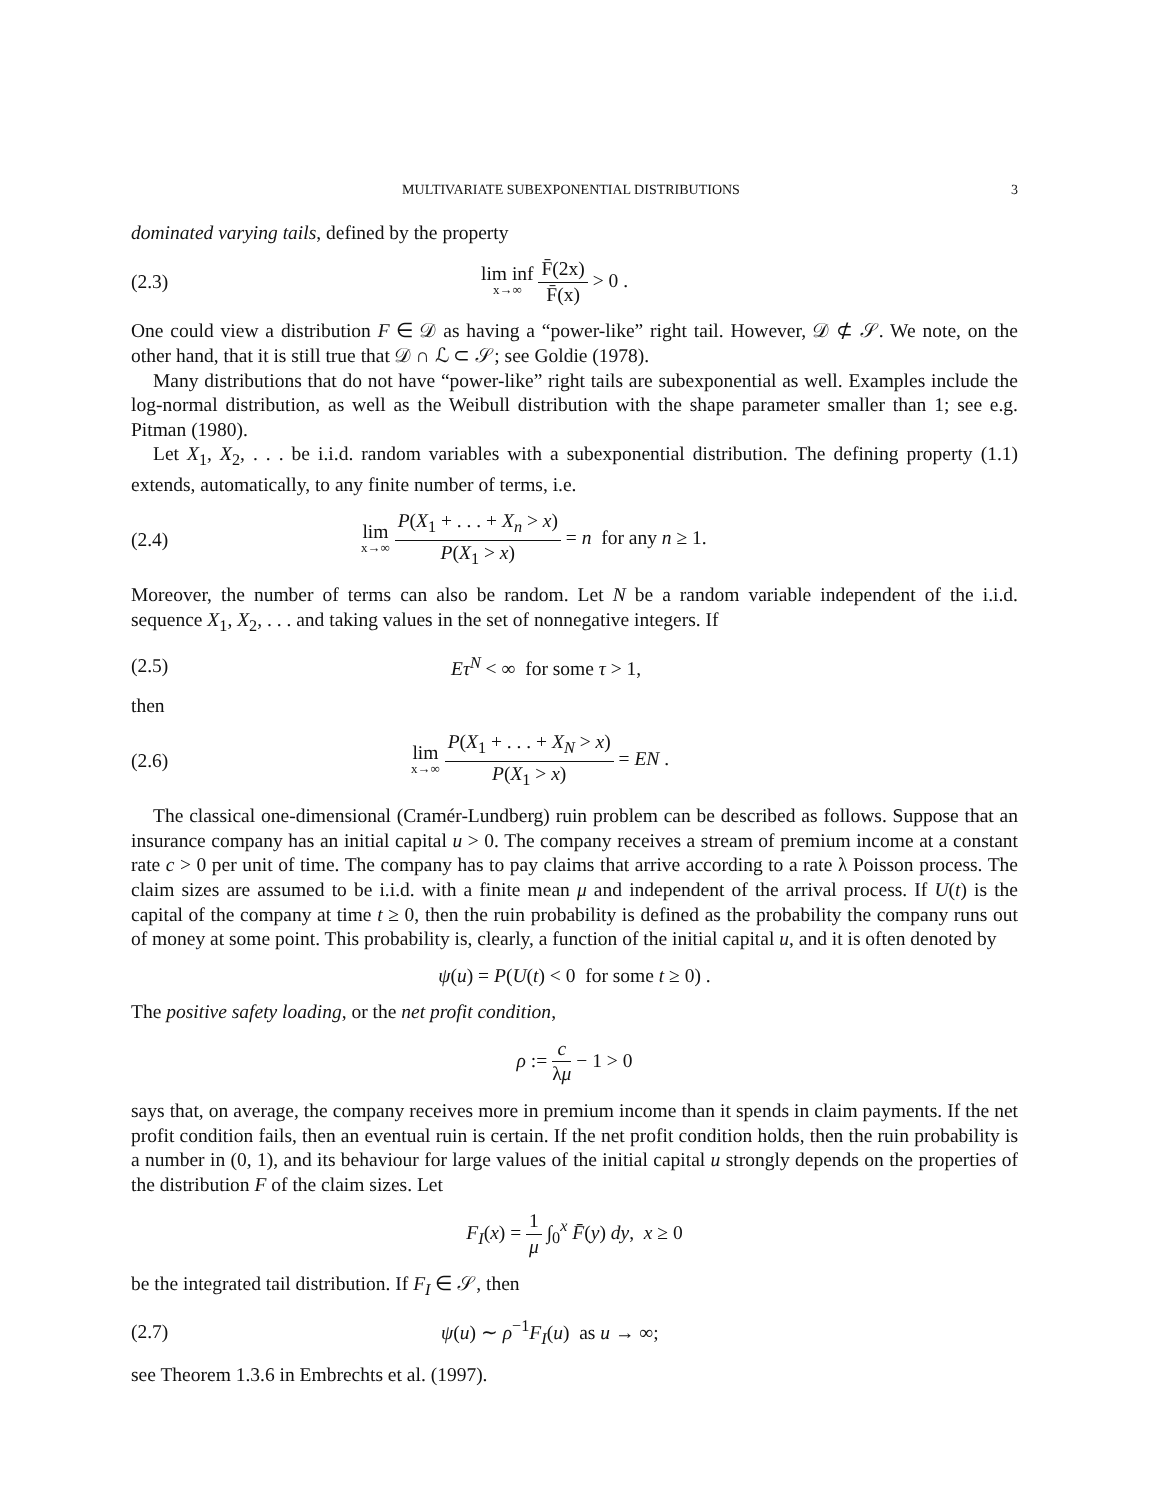MULTIVARIATE SUBEXPONENTIAL DISTRIBUTIONS 3
dominated varying tails, defined by the property
(2.3) lim inf x→∞ F̄(2x) F̄(x) > 0 .
One could view a distribution F ∈ 𝒟 as having a “power-like” right tail. However, 𝒟 ⊄ 𝒮. We note, on the other hand, that it is still true that 𝒟 ∩ ℒ ⊂ 𝒮; see Goldie (1978).
Many distributions that do not have “power-like” right tails are subexponential as well. Examples include the log-normal distribution, as well as the Weibull distribution with the shape parameter smaller than 1; see e.g. Pitman (1980).
Let X<sub>1</sub>, X<sub>2</sub>, . . . be i.i.d. random variables with a subexponential distribution. The defining property (1.1) extends, automatically, to any finite number of terms, i.e.
(2.4) lim x→∞ P(X<sub>1</sub> + . . . + X<sub>n</sub> > x) P(X<sub>1</sub> > x) = n for any n ≥ 1.
Moreover, the number of terms can also be random. Let N be a random variable independent of the i.i.d. sequence X<sub>1</sub>, X<sub>2</sub>, . . . and taking values in the set of nonnegative integers. If
(2.5) Eτ<sup>N</sup> < ∞ for some τ > 1,
then
(2.6) lim x→∞ P(X<sub>1</sub> + . . . + X<sub>N</sub> > x) P(X<sub>1</sub> > x) = EN .
The classical one-dimensional (Cramér-Lundberg) ruin problem can be described as follows. Suppose that an insurance company has an initial capital u > 0. The company receives a stream of premium income at a constant rate c > 0 per unit of time. The company has to pay claims that arrive according to a rate λ Poisson process. The claim sizes are assumed to be i.i.d. with a finite mean μ and independent of the arrival process. If U(t) is the capital of the company at time t ≥ 0, then the ruin probability is defined as the probability the company runs out of money at some point. This probability is, clearly, a function of the initial capital u, and it is often denoted by
ψ(u) = P(U(t) < 0 for some t ≥ 0) .
The positive safety loading, or the net profit condition,
ρ := c λμ − 1 > 0
says that, on average, the company receives more in premium income than it spends in claim payments. If the net profit condition fails, then an eventual ruin is certain. If the net profit condition holds, then the ruin probability is a number in (0, 1), and its behaviour for large values of the initial capital u strongly depends on the properties of the distribution F of the claim sizes. Let
F<sub>I</sub>(x) = 1 μ ∫<sub>0</sub><sup>x</sup> F̄(y) dy, x ≥ 0
be the integrated tail distribution. If F<sub>I</sub> ∈ 𝒮, then
(2.7) ψ(u) ∼ ρ<sup>−1</sup>F<sub>I</sub>(u) as u → ∞;
see Theorem 1.3.6 in Embrechts et al. (1997).